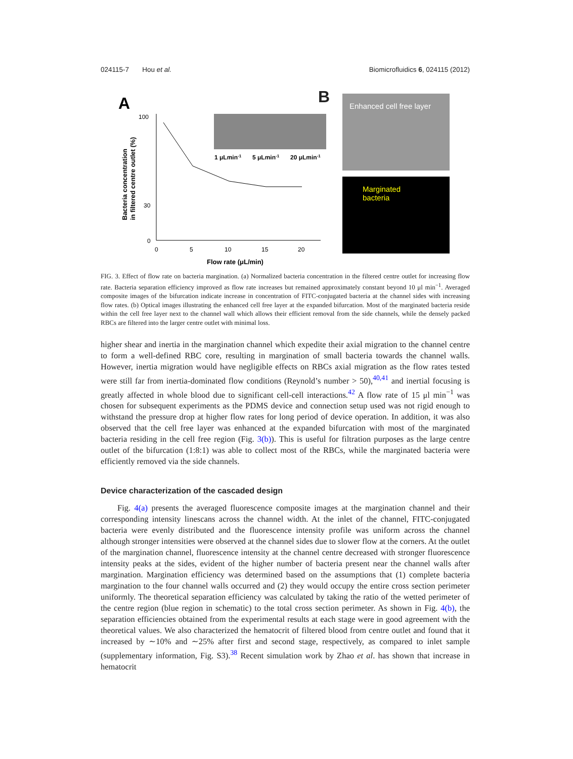024115-7 Hou et al. Biomicrofluidics 6, 024115 (2012)
A
100
30
0
0
5
10
15
20
Flow rate (μL/min)
Bacteria concentration
in filtered centre outlet (%)
1 μLmin-1
5 μLmin-1
20 μLmin-1
B
Enhanced cell free layer
Marginated bacteria
FIG. 3. Effect of flow rate on bacteria margination. (a) Normalized bacteria concentration in the filtered centre outlet for increasing flow rate. Bacteria separation efficiency improved as flow rate increases but remained approximately constant beyond 10 μl min<sup>−1</sup>. Averaged composite images of the bifurcation indicate increase in concentration of FITC-conjugated bacteria at the channel sides with increasing flow rates. (b) Optical images illustrating the enhanced cell free layer at the expanded bifurcation. Most of the marginated bacteria reside within the cell free layer next to the channel wall which allows their efficient removal from the side channels, while the densely packed RBCs are filtered into the larger centre outlet with minimal loss.
higher shear and inertia in the margination channel which expedite their axial migration to the channel centre to form a well-defined RBC core, resulting in margination of small bacteria towards the channel walls. However, inertia migration would have negligible effects on RBCs axial migration as the flow rates tested were still far from inertia-dominated flow conditions (Reynold’s number > 50),<sup>40,41</sup> and inertial focusing is greatly affected in whole blood due to significant cell-cell interactions.<sup>42</sup> A flow rate of 15 μl min<sup>−1</sup> was chosen for subsequent experiments as the PDMS device and connection setup used was not rigid enough to withstand the pressure drop at higher flow rates for long period of device operation. In addition, it was also observed that the cell free layer was enhanced at the expanded bifurcation with most of the marginated bacteria residing in the cell free region (Fig. 3(b)). This is useful for filtration purposes as the large centre outlet of the bifurcation (1:8:1) was able to collect most of the RBCs, while the marginated bacteria were efficiently removed via the side channels.
Device characterization of the cascaded design
Fig. 4(a) presents the averaged fluorescence composite images at the margination channel and their corresponding intensity linescans across the channel width. At the inlet of the channel, FITC-conjugated bacteria were evenly distributed and the fluorescence intensity profile was uniform across the channel although stronger intensities were observed at the channel sides due to slower flow at the corners. At the outlet of the margination channel, fluorescence intensity at the channel centre decreased with stronger fluorescence intensity peaks at the sides, evident of the higher number of bacteria present near the channel walls after margination. Margination efficiency was determined based on the assumptions that (1) complete bacteria margination to the four channel walls occurred and (2) they would occupy the entire cross section perimeter uniformly. The theoretical separation efficiency was calculated by taking the ratio of the wetted perimeter of the centre region (blue region in schematic) to the total cross section perimeter. As shown in Fig. 4(b), the separation efficiencies obtained from the experimental results at each stage were in good agreement with the theoretical values. We also characterized the hematocrit of filtered blood from centre outlet and found that it increased by ∼10% and ∼25% after first and second stage, respectively, as compared to inlet sample (supplementary information, Fig. S3).<sup>38</sup> Recent simulation work by Zhao et al. has shown that increase in hematocrit